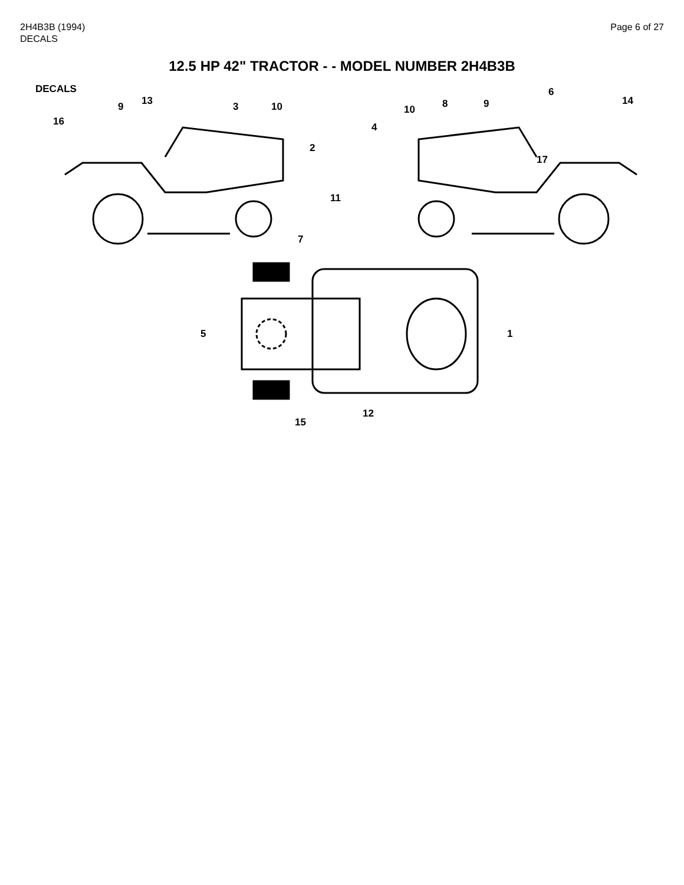2H4B3B (1994)
DECALS
Page 6 of 27
12.5 HP 42" TRACTOR - - MODEL NUMBER 2H4B3B
DECALS
16
9
13
3
10
2
4
10
8
9
6
14
17
11
7
5
1
12
15